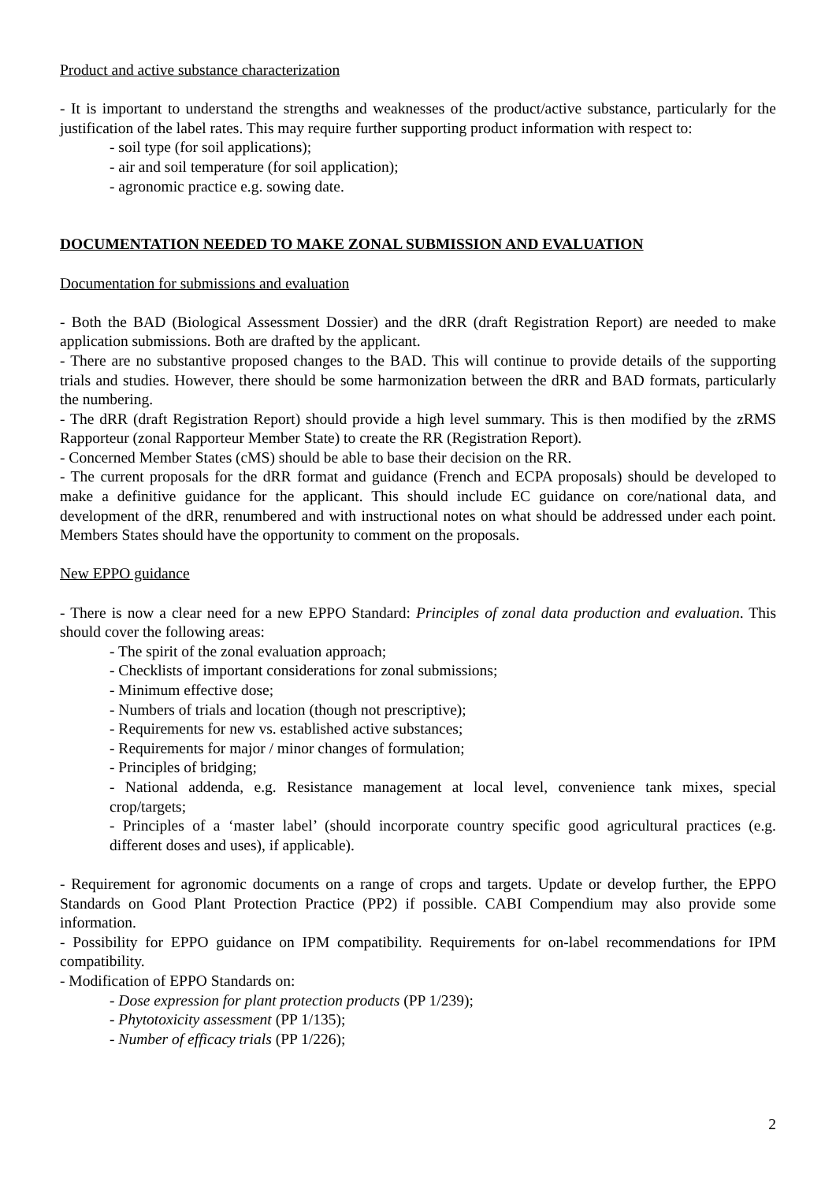Product and active substance characterization
- It is important to understand the strengths and weaknesses of the product/active substance, particularly for the justification of the label rates. This may require further supporting product information with respect to:
- soil type (for soil applications);
- air and soil temperature (for soil application);
- agronomic practice e.g. sowing date.
DOCUMENTATION NEEDED TO MAKE ZONAL SUBMISSION AND EVALUATION
Documentation for submissions and evaluation
- Both the BAD (Biological Assessment Dossier) and the dRR (draft Registration Report) are needed to make application submissions. Both are drafted by the applicant.
- There are no substantive proposed changes to the BAD. This will continue to provide details of the supporting trials and studies. However, there should be some harmonization between the dRR and BAD formats, particularly the numbering.
- The dRR (draft Registration Report) should provide a high level summary. This is then modified by the zRMS Rapporteur (zonal Rapporteur Member State) to create the RR (Registration Report).
- Concerned Member States (cMS) should be able to base their decision on the RR.
- The current proposals for the dRR format and guidance (French and ECPA proposals) should be developed to make a definitive guidance for the applicant. This should include EC guidance on core/national data, and development of the dRR, renumbered and with instructional notes on what should be addressed under each point. Members States should have the opportunity to comment on the proposals.
New EPPO guidance
- There is now a clear need for a new EPPO Standard: Principles of zonal data production and evaluation. This should cover the following areas:
- The spirit of the zonal evaluation approach;
- Checklists of important considerations for zonal submissions;
- Minimum effective dose;
- Numbers of trials and location (though not prescriptive);
- Requirements for new vs. established active substances;
- Requirements for major / minor changes of formulation;
- Principles of bridging;
- National addenda, e.g. Resistance management at local level, convenience tank mixes, special crop/targets;
- Principles of a ‘master label’ (should incorporate country specific good agricultural practices (e.g. different doses and uses), if applicable).
- Requirement for agronomic documents on a range of crops and targets. Update or develop further, the EPPO Standards on Good Plant Protection Practice (PP2) if possible. CABI Compendium may also provide some information.
- Possibility for EPPO guidance on IPM compatibility. Requirements for on-label recommendations for IPM compatibility.
- Modification of EPPO Standards on:
- Dose expression for plant protection products (PP 1/239);
- Phytotoxicity assessment (PP 1/135);
- Number of efficacy trials (PP 1/226);
2